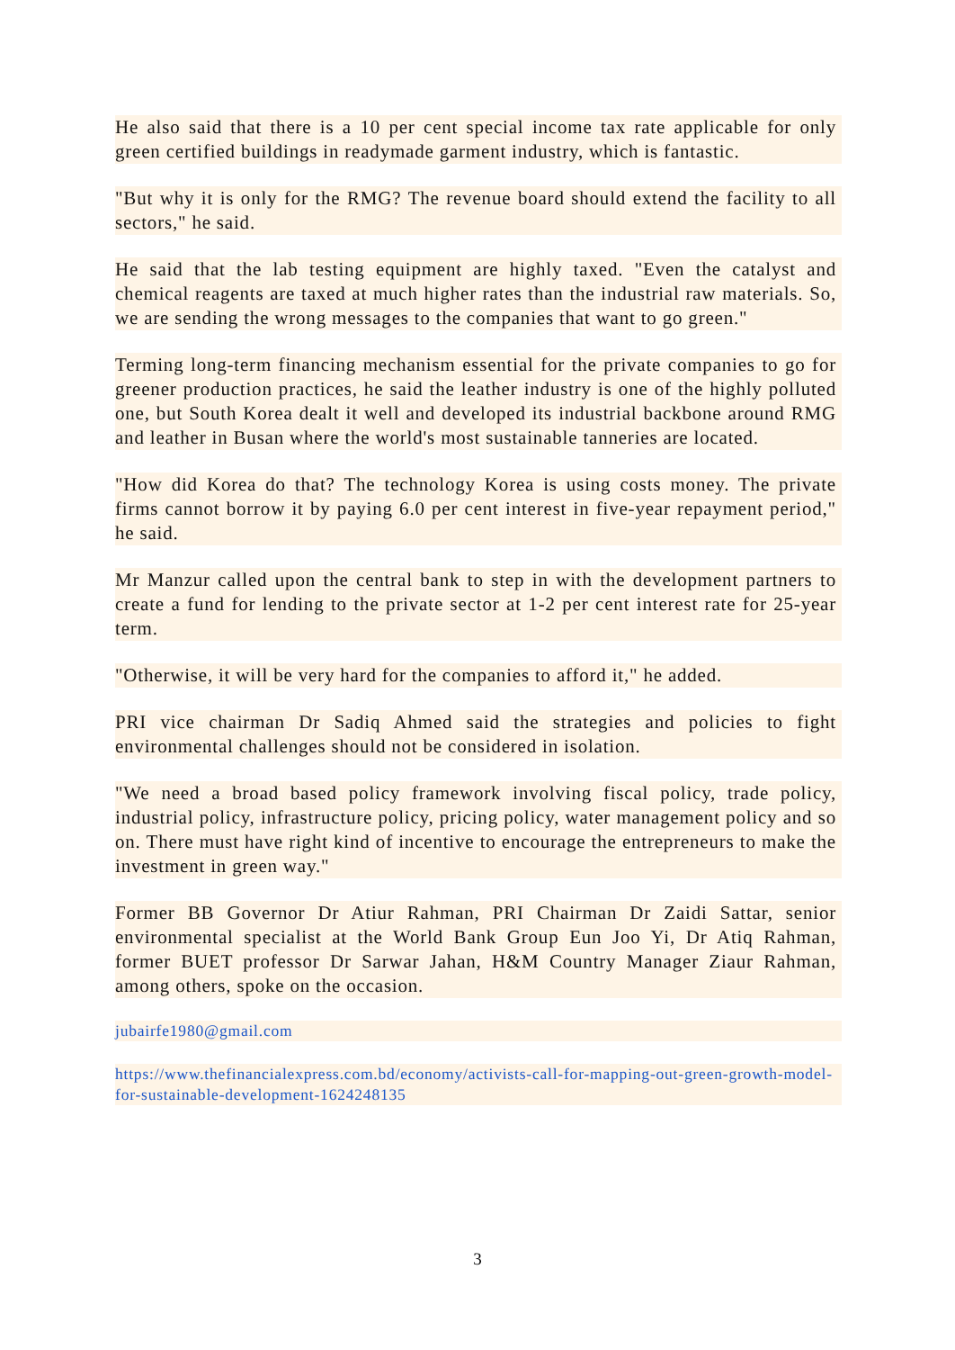He also said that there is a 10 per cent special income tax rate applicable for only green certified buildings in readymade garment industry, which is fantastic.
"But why it is only for the RMG? The revenue board should extend the facility to all sectors," he said.
He said that the lab testing equipment are highly taxed. "Even the catalyst and chemical reagents are taxed at much higher rates than the industrial raw materials. So, we are sending the wrong messages to the companies that want to go green."
Terming long-term financing mechanism essential for the private companies to go for greener production practices, he said the leather industry is one of the highly polluted one, but South Korea dealt it well and developed its industrial backbone around RMG and leather in Busan where the world's most sustainable tanneries are located.
"How did Korea do that? The technology Korea is using costs money. The private firms cannot borrow it by paying 6.0 per cent interest in five-year repayment period," he said.
Mr Manzur called upon the central bank to step in with the development partners to create a fund for lending to the private sector at 1-2 per cent interest rate for 25-year term.
"Otherwise, it will be very hard for the companies to afford it," he added.
PRI vice chairman Dr Sadiq Ahmed said the strategies and policies to fight environmental challenges should not be considered in isolation.
"We need a broad based policy framework involving fiscal policy, trade policy, industrial policy, infrastructure policy, pricing policy, water management policy and so on. There must have right kind of incentive to encourage the entrepreneurs to make the investment in green way."
Former BB Governor Dr Atiur Rahman, PRI Chairman Dr Zaidi Sattar, senior environmental specialist at the World Bank Group Eun Joo Yi, Dr Atiq Rahman, former BUET professor Dr Sarwar Jahan, H&M Country Manager Ziaur Rahman, among others, spoke on the occasion.
jubairfe1980@gmail.com
https://www.thefinancialexpress.com.bd/economy/activists-call-for-mapping-out-green-growth-model-for-sustainable-development-1624248135
3